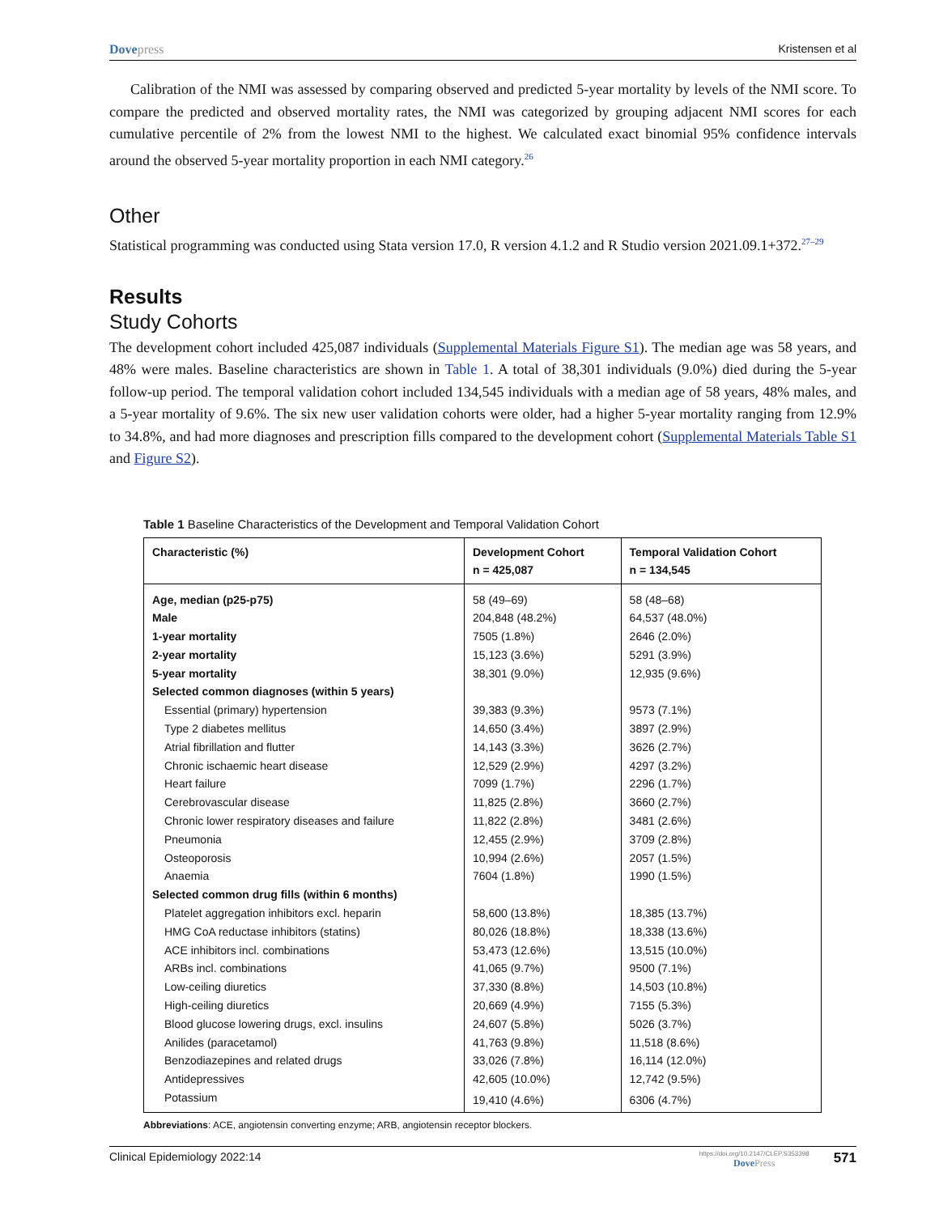Dovepress Kristensen et al
Calibration of the NMI was assessed by comparing observed and predicted 5-year mortality by levels of the NMI score. To compare the predicted and observed mortality rates, the NMI was categorized by grouping adjacent NMI scores for each cumulative percentile of 2% from the lowest NMI to the highest. We calculated exact binomial 95% confidence intervals around the observed 5-year mortality proportion in each NMI category.<sup>26</sup>
Other
Statistical programming was conducted using Stata version 17.0, R version 4.1.2 and R Studio version 2021.09.1+372.<sup>27–29</sup>
Results
Study Cohorts
The development cohort included 425,087 individuals (Supplemental Materials Figure S1). The median age was 58 years, and 48% were males. Baseline characteristics are shown in Table 1. A total of 38,301 individuals (9.0%) died during the 5-year follow-up period. The temporal validation cohort included 134,545 individuals with a median age of 58 years, 48% males, and a 5-year mortality of 9.6%. The six new user validation cohorts were older, had a higher 5-year mortality ranging from 12.9% to 34.8%, and had more diagnoses and prescription fills compared to the development cohort (Supplemental Materials Table S1 and Figure S2).
Table 1 Baseline Characteristics of the Development and Temporal Validation Cohort
| Characteristic (%) | Development Cohort n = 425,087 | Temporal Validation Cohort n = 134,545 |
| --- | --- | --- |
| Age, median (p25-p75) | 58 (49–69) | 58 (48–68) |
| Male | 204,848 (48.2%) | 64,537 (48.0%) |
| 1-year mortality | 7505 (1.8%) | 2646 (2.0%) |
| 2-year mortality | 15,123 (3.6%) | 5291 (3.9%) |
| 5-year mortality | 38,301 (9.0%) | 12,935 (9.6%) |
| Selected common diagnoses (within 5 years) | | |
| Essential (primary) hypertension | 39,383 (9.3%) | 9573 (7.1%) |
| Type 2 diabetes mellitus | 14,650 (3.4%) | 3897 (2.9%) |
| Atrial fibrillation and flutter | 14,143 (3.3%) | 3626 (2.7%) |
| Chronic ischaemic heart disease | 12,529 (2.9%) | 4297 (3.2%) |
| Heart failure | 7099 (1.7%) | 2296 (1.7%) |
| Cerebrovascular disease | 11,825 (2.8%) | 3660 (2.7%) |
| Chronic lower respiratory diseases and failure | 11,822 (2.8%) | 3481 (2.6%) |
| Pneumonia | 12,455 (2.9%) | 3709 (2.8%) |
| Osteoporosis | 10,994 (2.6%) | 2057 (1.5%) |
| Anaemia | 7604 (1.8%) | 1990 (1.5%) |
| Selected common drug fills (within 6 months) | | |
| Platelet aggregation inhibitors excl. heparin | 58,600 (13.8%) | 18,385 (13.7%) |
| HMG CoA reductase inhibitors (statins) | 80,026 (18.8%) | 18,338 (13.6%) |
| ACE inhibitors incl. combinations | 53,473 (12.6%) | 13,515 (10.0%) |
| ARBs incl. combinations | 41,065 (9.7%) | 9500 (7.1%) |
| Low-ceiling diuretics | 37,330 (8.8%) | 14,503 (10.8%) |
| High-ceiling diuretics | 20,669 (4.9%) | 7155 (5.3%) |
| Blood glucose lowering drugs, excl. insulins | 24,607 (5.8%) | 5026 (3.7%) |
| Anilides (paracetamol) | 41,763 (9.8%) | 11,518 (8.6%) |
| Benzodiazepines and related drugs | 33,026 (7.8%) | 16,114 (12.0%) |
| Antidepressives | 42,605 (10.0%) | 12,742 (9.5%) |
| Potassium | 19,410 (4.6%) | 6306 (4.7%) |
Abbreviations: ACE, angiotensin converting enzyme; ARB, angiotensin receptor blockers.
Clinical Epidemiology 2022:14
https://doi.org/10.2147/CLEP.S353398
DovePress
571